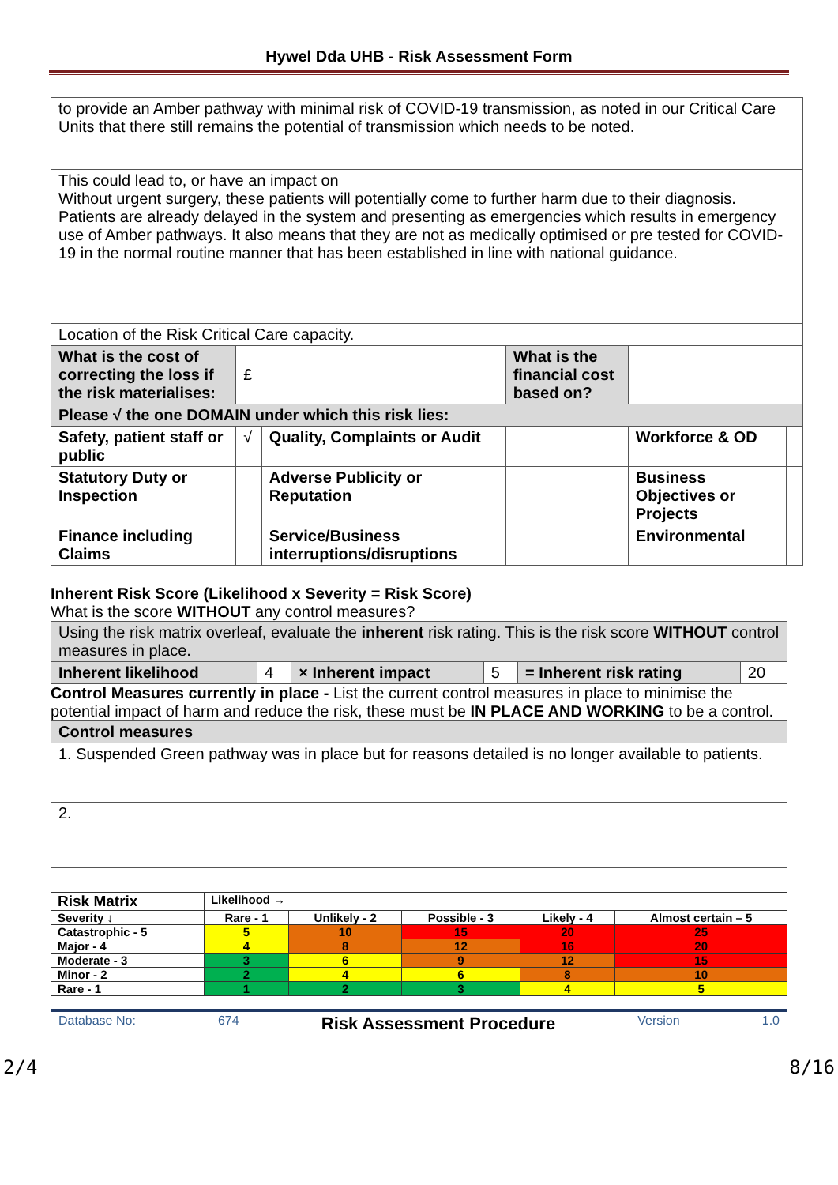Hywel Dda UHB - Risk Assessment Form
| to provide an Amber pathway with minimal risk of COVID-19 transmission, as noted in our Critical Care Units that there still remains the potential of transmission which needs to be noted. | | | | | |
| This could lead to, or have an impact on Without urgent surgery, these patients will potentially come to further harm due to their diagnosis. Patients are already delayed in the system and presenting as emergencies which results in emergency use of Amber pathways. It also means that they are not as medically optimised or pre tested for COVID-19 in the normal routine manner that has been established in line with national guidance. | | | | | |
| Location of the Risk Critical Care capacity. | | | | | |
| What is the cost of correcting the loss if the risk materialises: | £ | | What is the financial cost based on? | | |
| Please √ the one DOMAIN under which this risk lies: | | | | | |
| Safety, patient staff or public | √ | Quality, Complaints or Audit | | Workforce & OD | |
| Statutory Duty or Inspection | | Adverse Publicity or Reputation | | Business Objectives or Projects | |
| Finance including Claims | | Service/Business interruptions/disruptions | | Environmental | |
Inherent Risk Score (Likelihood x Severity = Risk Score)
What is the score WITHOUT any control measures?
| Using the risk matrix overleaf, evaluate the inherent risk rating. This is the risk score WITHOUT control measures in place. | | | | | |
| Inherent likelihood | 4 | × Inherent impact | 5 | = Inherent risk rating | 20 |
Control Measures currently in place - List the current control measures in place to minimise the potential impact of harm and reduce the risk, these must be IN PLACE AND WORKING to be a control.
| Control measures |
| 1. Suspended Green pathway was in place but for reasons detailed is no longer available to patients. |
| 2. |
| Risk Matrix | Likelihood → | | | | |
| --- | --- | --- | --- | --- | --- |
| Severity ↓ | Rare - 1 | Unlikely - 2 | Possible - 3 | Likely - 4 | Almost certain – 5 |
| Catastrophic - 5 | 5 | 10 | 15 | 20 | 25 |
| Major - 4 | 4 | 8 | 12 | 16 | 20 |
| Moderate - 3 | 3 | 6 | 9 | 12 | 15 |
| Minor - 2 | 2 | 4 | 6 | 8 | 10 |
| Rare - 1 | 1 | 2 | 3 | 4 | 5 |
Database No: 674 Risk Assessment Procedure Version 1.0
2/4 8/16